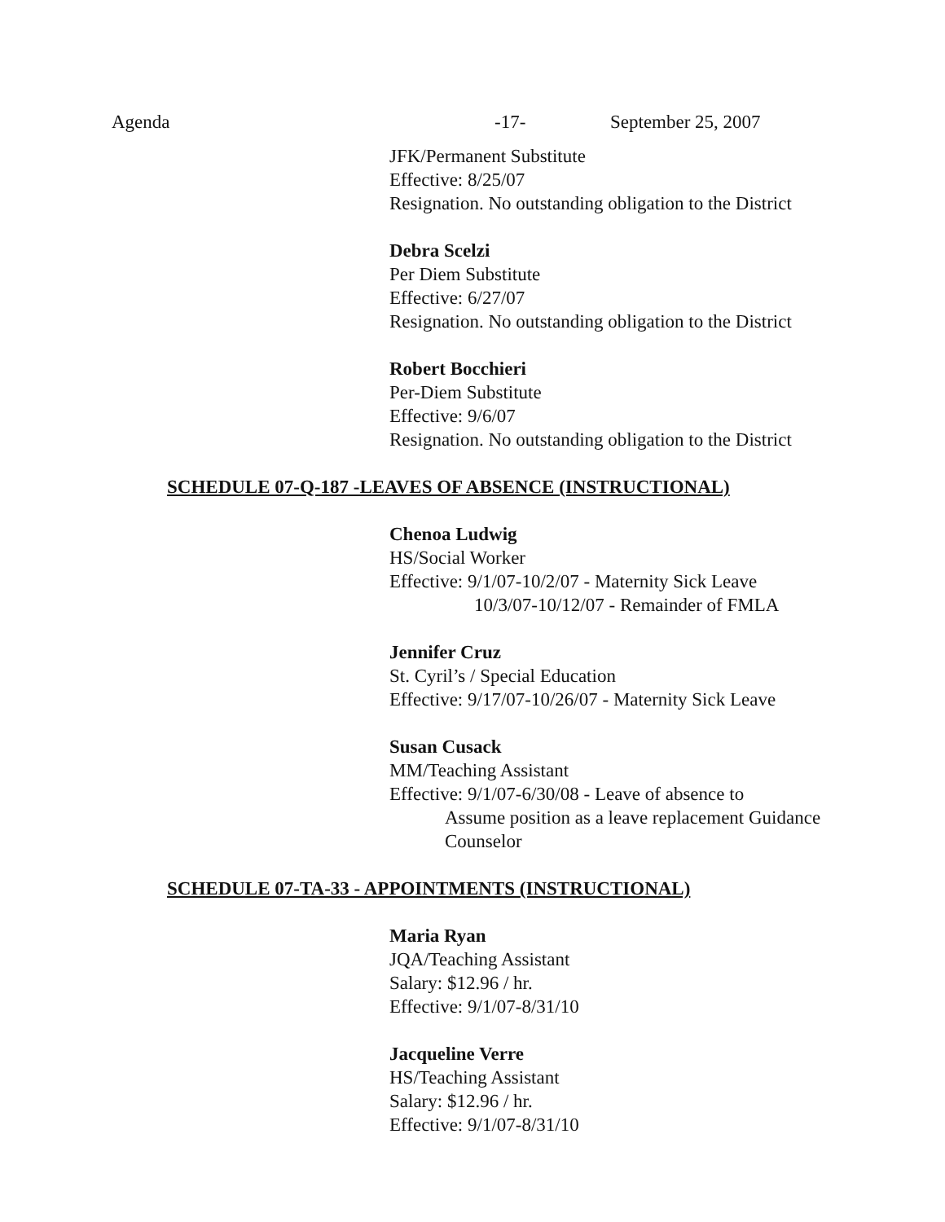Agenda -17- September 25, 2007
JFK/Permanent Substitute
Effective: 8/25/07
Resignation. No outstanding obligation to the District
Debra Scelzi
Per Diem Substitute
Effective: 6/27/07
Resignation. No outstanding obligation to the District
Robert Bocchieri
Per-Diem Substitute
Effective: 9/6/07
Resignation. No outstanding obligation to the District
SCHEDULE 07-Q-187 -LEAVES OF ABSENCE (INSTRUCTIONAL)
Chenoa Ludwig
HS/Social Worker
Effective: 9/1/07-10/2/07 - Maternity Sick Leave
10/3/07-10/12/07 - Remainder of FMLA
Jennifer Cruz
St. Cyril’s / Special Education
Effective: 9/17/07-10/26/07 - Maternity Sick Leave
Susan Cusack
MM/Teaching Assistant
Effective: 9/1/07-6/30/08 - Leave of absence to
Assume position as a leave replacement Guidance
Counselor
SCHEDULE 07-TA-33 - APPOINTMENTS (INSTRUCTIONAL)
Maria Ryan
JQA/Teaching Assistant
Salary: $12.96 / hr.
Effective: 9/1/07-8/31/10
Jacqueline Verre
HS/Teaching Assistant
Salary: $12.96 / hr.
Effective: 9/1/07-8/31/10